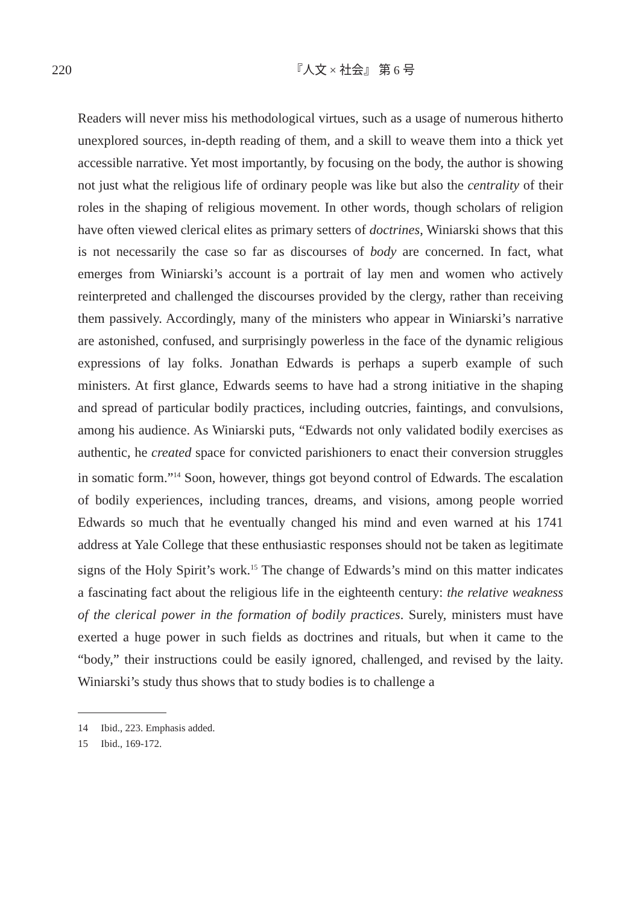220 『人文 × 社会』 第 6 号
Readers will never miss his methodological virtues, such as a usage of numerous hitherto unexplored sources, in-depth reading of them, and a skill to weave them into a thick yet accessible narrative. Yet most importantly, by focusing on the body, the author is showing not just what the religious life of ordinary people was like but also the centrality of their roles in the shaping of religious movement. In other words, though scholars of religion have often viewed clerical elites as primary setters of doctrines, Winiarski shows that this is not necessarily the case so far as discourses of body are concerned. In fact, what emerges from Winiarski’s account is a portrait of lay men and women who actively reinterpreted and challenged the discourses provided by the clergy, rather than receiving them passively. Accordingly, many of the ministers who appear in Winiarski’s narrative are astonished, confused, and surprisingly powerless in the face of the dynamic religious expressions of lay folks. Jonathan Edwards is perhaps a superb example of such ministers. At first glance, Edwards seems to have had a strong initiative in the shaping and spread of particular bodily practices, including outcries, faintings, and convulsions, among his audience. As Winiarski puts, “Edwards not only validated bodily exercises as authentic, he created space for convicted parishioners to enact their conversion struggles in somatic form.”<sup>14</sup> Soon, however, things got beyond control of Edwards. The escalation of bodily experiences, including trances, dreams, and visions, among people worried Edwards so much that he eventually changed his mind and even warned at his 1741 address at Yale College that these enthusiastic responses should not be taken as legitimate signs of the Holy Spirit’s work.<sup>15</sup> The change of Edwards’s mind on this matter indicates a fascinating fact about the religious life in the eighteenth century: the relative weakness of the clerical power in the formation of bodily practices. Surely, ministers must have exerted a huge power in such fields as doctrines and rituals, but when it came to the “body,” their instructions could be easily ignored, challenged, and revised by the laity. Winiarski’s study thus shows that to study bodies is to challenge a
14 Ibid., 223. Emphasis added.
15 Ibid., 169-172.